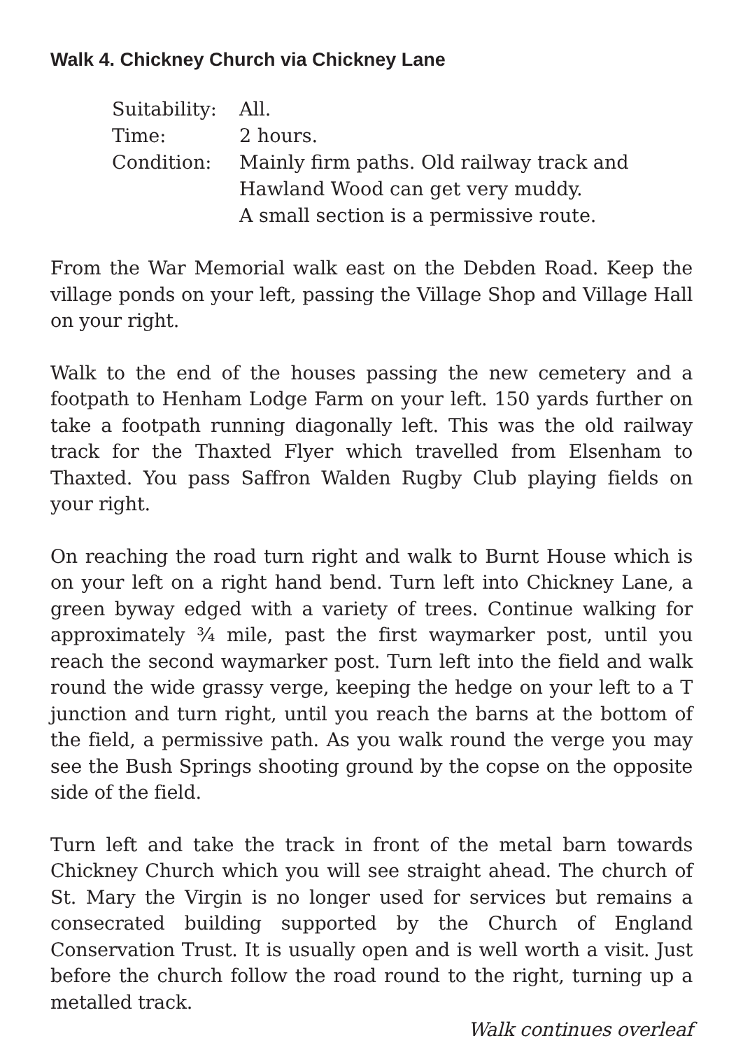Walk 4. Chickney Church via Chickney Lane
| Suitability: | All. |
| Time: | 2 hours. |
| Condition: | Mainly firm paths. Old railway track and Hawland Wood can get very muddy. A small section is a permissive route. |
From the War Memorial walk east on the Debden Road. Keep the village ponds on your left, passing the Village Shop and Village Hall on your right.
Walk to the end of the houses passing the new cemetery and a footpath to Henham Lodge Farm on your left. 150 yards further on take a footpath running diagonally left. This was the old railway track for the Thaxted Flyer which travelled from Elsenham to Thaxted. You pass Saffron Walden Rugby Club playing fields on your right.
On reaching the road turn right and walk to Burnt House which is on your left on a right hand bend. Turn left into Chickney Lane, a green byway edged with a variety of trees. Continue walking for approximately ¾ mile, past the first waymarker post, until you reach the second waymarker post. Turn left into the field and walk round the wide grassy verge, keeping the hedge on your left to a T junction and turn right, until you reach the barns at the bottom of the field, a permissive path. As you walk round the verge you may see the Bush Springs shooting ground by the copse on the opposite side of the field.
Turn left and take the track in front of the metal barn towards Chickney Church which you will see straight ahead. The church of St. Mary the Virgin is no longer used for services but remains a consecrated building supported by the Church of England Conservation Trust. It is usually open and is well worth a visit. Just before the church follow the road round to the right, turning up a metalled track.
Walk continues overleaf